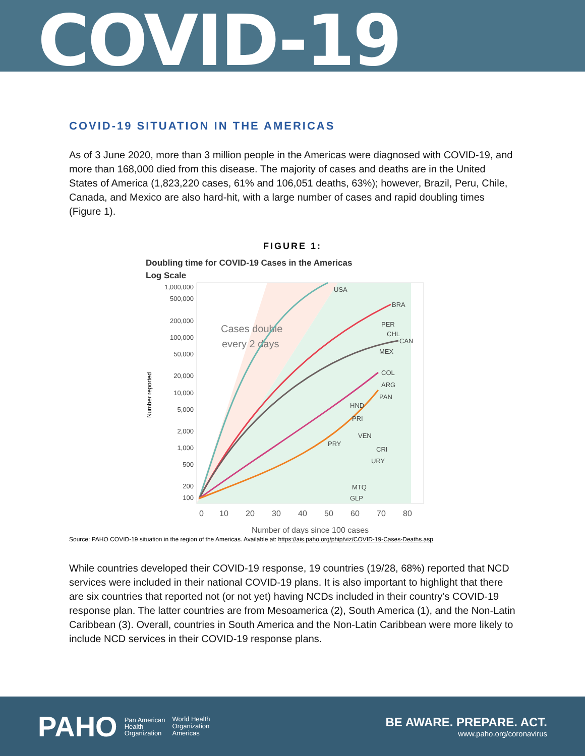COVID-19
COVID-19 SITUATION IN THE AMERICAS
As of 3 June 2020, more than 3 million people in the Americas were diagnosed with COVID-19, and more than 168,000 died from this disease. The majority of cases and deaths are in the United States of America (1,823,220 cases, 61% and 106,051 deaths, 63%); however, Brazil, Peru, Chile, Canada, and Mexico are also hard-hit, with a large number of cases and rapid doubling times (Figure 1).
FIGURE 1:
Doubling time for COVID-19 Cases in the Americas
Log Scale
Number reported
1,000,000
500,000
200,000
100,000
50,000
20,000
10,000
5,000
2,000
1,000
500
200
100
0
10
20
30
40
50
60
70
80
Cases double
every 2 days
USA
BRA
PER
CHL
CAN
MEX
COL
ARG
PAN
HND
PRI
VEN
PRY
CRI
URY
MTQ
GLP
Number of days since 100 cases
Source: PAHO COVID-19 situation in the region of the Americas. Available at: https://ais.paho.org/phip/viz/COVID-19-Cases-Deaths.asp
While countries developed their COVID-19 response, 19 countries (19/28, 68%) reported that NCD services were included in their national COVID-19 plans. It is also important to highlight that there are six countries that reported not (or not yet) having NCDs included in their country’s COVID-19 response plan. The latter countries are from Mesoamerica (2), South America (1), and the Non-Latin Caribbean (3). Overall, countries in South America and the Non-Latin Caribbean were more likely to include NCD services in their COVID-19 response plans.
PAHO Pan American
Health
Organization World Health
Organization
Americas
BE AWARE. PREPARE. ACT.
www.paho.org/coronavirus